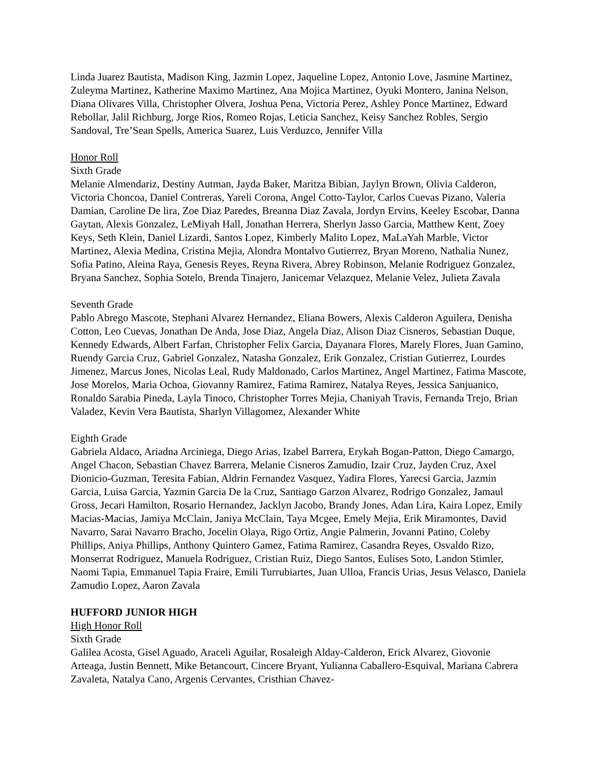Linda Juarez Bautista, Madison King, Jazmin Lopez, Jaqueline Lopez, Antonio Love, Jasmine Martinez, Zuleyma Martinez, Katherine Maximo Martinez, Ana Mojica Martinez, Oyuki Montero, Janina Nelson, Diana Olivares Villa, Christopher Olvera, Joshua Pena, Victoria Perez, Ashley Ponce Martinez, Edward Rebollar, Jalil Richburg, Jorge Rios, Romeo Rojas, Leticia Sanchez, Keisy Sanchez Robles, Sergio Sandoval, Tre’Sean Spells, America Suarez, Luis Verduzco, Jennifer Villa
Honor Roll
Sixth Grade
Melanie Almendariz, Destiny Autman, Jayda Baker, Maritza Bibian, Jaylyn Brown, Olivia Calderon, Victoria Choncoa, Daniel Contreras, Yareli Corona, Angel Cotto-Taylor, Carlos Cuevas Pizano, Valeria Damian, Caroline De lira, Zoe Diaz Paredes, Breanna Diaz Zavala, Jordyn Ervins, Keeley Escobar, Danna Gaytan, Alexis Gonzalez, LeMiyah Hall, Jonathan Herrera, Sherlyn Jasso Garcia, Matthew Kent, Zoey Keys, Seth Klein, Daniel Lizardi, Santos Lopez, Kimberly Malito Lopez, MaLaYah Marble, Victor Martinez, Alexia Medina, Cristina Mejia, Alondra Montalvo Gutierrez, Bryan Moreno, Nathalia Nunez, Sofia Patino, Aleina Raya, Genesis Reyes, Reyna Rivera, Abrey Robinson, Melanie Rodriguez Gonzalez, Bryana Sanchez, Sophia Sotelo, Brenda Tinajero, Janicemar Velazquez, Melanie Velez, Julieta Zavala
Seventh Grade
Pablo Abrego Mascote, Stephani Alvarez Hernandez, Eliana Bowers, Alexis Calderon Aguilera, Denisha Cotton, Leo Cuevas, Jonathan De Anda, Jose Diaz, Angela Diaz, Alison Diaz Cisneros, Sebastian Duque, Kennedy Edwards, Albert Farfan, Christopher Felix Garcia, Dayanara Flores, Marely Flores, Juan Gamino, Ruendy Garcia Cruz, Gabriel Gonzalez, Natasha Gonzalez, Erik Gonzalez, Cristian Gutierrez, Lourdes Jimenez, Marcus Jones, Nicolas Leal, Rudy Maldonado, Carlos Martinez, Angel Martinez, Fatima Mascote, Jose Morelos, Maria Ochoa, Giovanny Ramirez, Fatima Ramirez, Natalya Reyes, Jessica Sanjuanico, Ronaldo Sarabia Pineda, Layla Tinoco, Christopher Torres Mejia, Chaniyah Travis, Fernanda Trejo, Brian Valadez, Kevin Vera Bautista, Sharlyn Villagomez, Alexander White
Eighth Grade
Gabriela Aldaco, Ariadna Arciniega, Diego Arias, Izabel Barrera, Erykah Bogan-Patton, Diego Camargo, Angel Chacon, Sebastian Chavez Barrera, Melanie Cisneros Zamudio, Izair Cruz, Jayden Cruz, Axel Dionicio-Guzman, Teresita Fabian, Aldrin Fernandez Vasquez, Yadira Flores, Yarecsi Garcia, Jazmin Garcia, Luisa Garcia, Yazmin Garcia De la Cruz, Santiago Garzon Alvarez, Rodrigo Gonzalez, Jamaul Gross, Jecari Hamilton, Rosario Hernandez, Jacklyn Jacobo, Brandy Jones, Adan Lira, Kaira Lopez, Emily Macias-Macias, Jamiya McClain, Janiya McClain, Taya Mcgee, Emely Mejia, Erik Miramontes, David Navarro, Sarai Navarro Bracho, Jocelin Olaya, Rigo Ortiz, Angie Palmerin, Jovanni Patino, Coleby Phillips, Aniya Phillips, Anthony Quintero Gamez, Fatima Ramirez, Casandra Reyes, Osvaldo Rizo, Monserrat Rodriguez, Manuela Rodriguez, Cristian Ruiz, Diego Santos, Eulises Soto, Landon Stimler, Naomi Tapia, Emmanuel Tapia Fraire, Emili Turrubiartes, Juan Ulloa, Francis Urias, Jesus Velasco, Daniela Zamudio Lopez, Aaron Zavala
HUFFORD JUNIOR HIGH
High Honor Roll
Sixth Grade
Galilea Acosta, Gisel Aguado, Araceli Aguilar, Rosaleigh Alday-Calderon, Erick Alvarez, Giovonie Arteaga, Justin Bennett, Mike Betancourt, Cincere Bryant, Yulianna Caballero-Esquival, Mariana Cabrera Zavaleta, Natalya Cano, Argenis Cervantes, Cristhian Chavez-